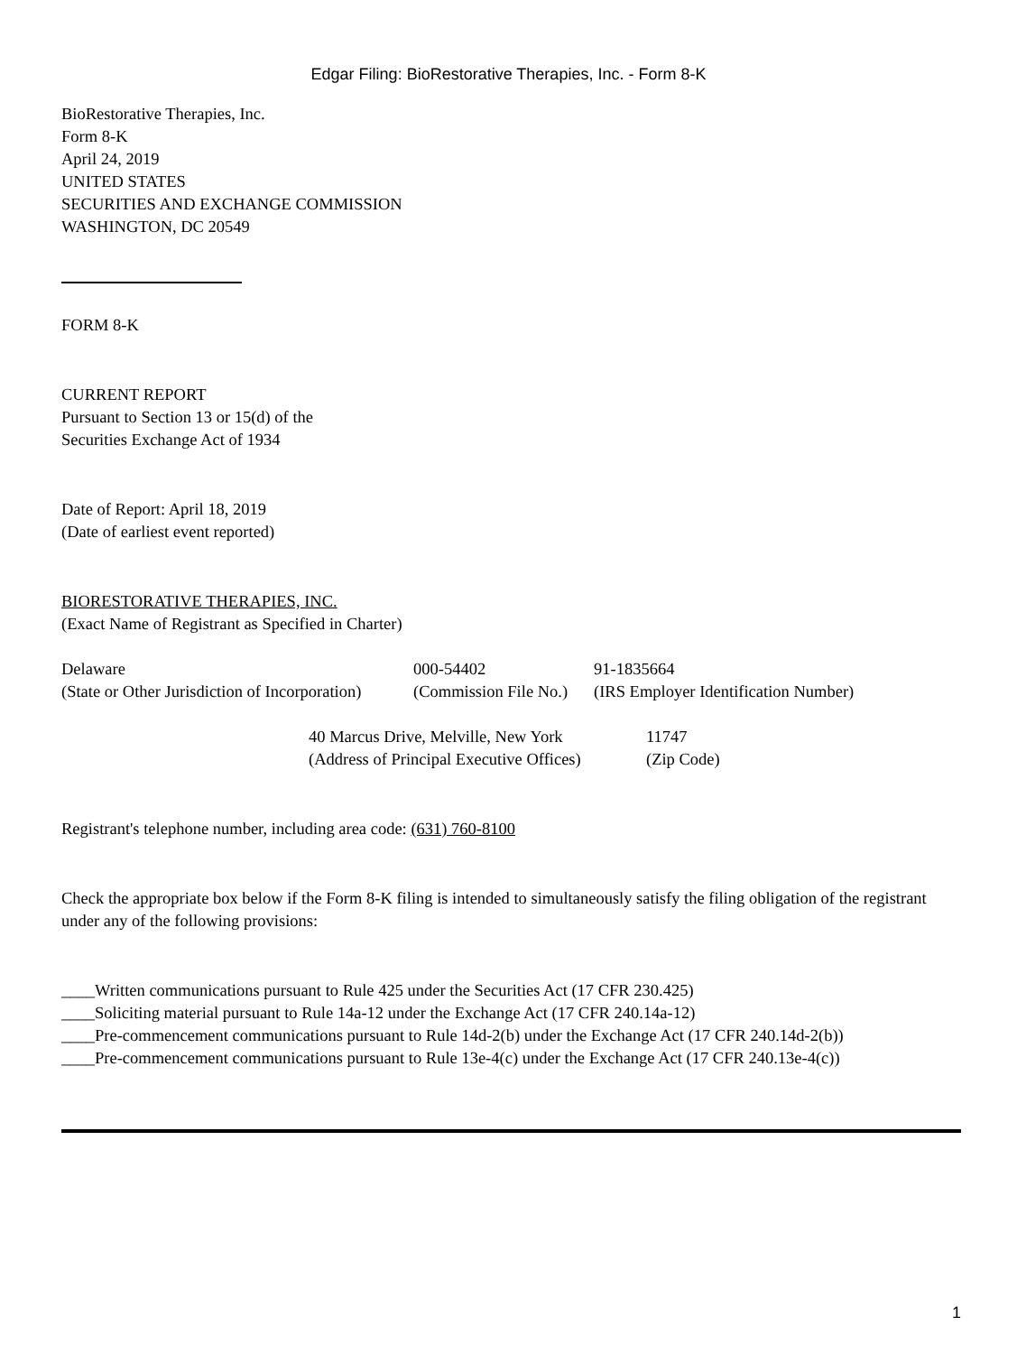Edgar Filing: BioRestorative Therapies, Inc. - Form 8-K
BioRestorative Therapies, Inc.
Form 8-K
April 24, 2019
UNITED STATES
SECURITIES AND EXCHANGE COMMISSION
WASHINGTON, DC 20549
FORM 8-K
CURRENT REPORT
Pursuant to Section 13 or 15(d) of the
Securities Exchange Act of 1934
Date of Report: April 18, 2019
(Date of earliest event reported)
BIORESTORATIVE THERAPIES, INC.
(Exact Name of Registrant as Specified in Charter)
| Delaware | 000-54402 | 91-1835664 |
| (State or Other Jurisdiction of Incorporation) | (Commission File No.) | (IRS Employer Identification Number) |
| 40 Marcus Drive, Melville, New York | 11747 |
| (Address of Principal Executive Offices) | (Zip Code) |
Registrant's telephone number, including area code: (631) 760-8100
Check the appropriate box below if the Form 8-K filing is intended to simultaneously satisfy the filing obligation of the registrant under any of the following provisions:
____Written communications pursuant to Rule 425 under the Securities Act (17 CFR 230.425)
____Soliciting material pursuant to Rule 14a-12 under the Exchange Act (17 CFR 240.14a-12)
____Pre-commencement communications pursuant to Rule 14d-2(b) under the Exchange Act (17 CFR 240.14d-2(b))
____Pre-commencement communications pursuant to Rule 13e-4(c) under the Exchange Act (17 CFR 240.13e-4(c))
1